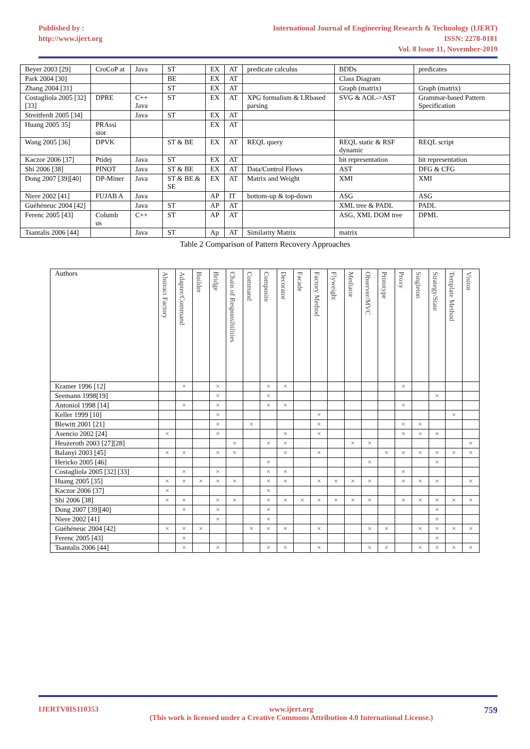Published by :
http://www.ijert.org
International Journal of Engineering Research & Technology (IJERT)
ISSN: 2278-0181
Vol. 8 Issue 11, November-2019
| Beyer 2003 [29] | CroCoP at | Java | ST | EX | AT | predicate calculus | BDDs | predicates |
| Park 2004 [30] | | | BE | EX | AT | | Class Diagram | |
| Zhang 2004 [31] | | | ST | EX | AT | | Graph (matrix) | Graph (matrix) |
| Costagliola 2005 [32][33] | DPRE | C++ Java | ST | EX | AT | XPG formalism & LRbased parsing | SVG & AOL->AST | Grammar-based Pattern Specification |
| Streitferdt 2005 [34] | | Java | ST | EX | AT | | | |
| Huang 2005 35] | PRAssi stor | | | EX | AT | | | |
| Wang 2005 [36] | DPVK | | ST & BE | EX | AT | REQL query | REQL static & RSF dynamic | REQL script |
| Kaczor 2006 [37] | Ptidej | Java | ST | EX | AT | | bit representation | bit representation |
| Shi 2006 [38] | PINOT | Java | ST & BE | EX | AT | Data/Control Flows | AST | DFG & CFG |
| Dong 2007 [39][40] | DP-Miner | Java | ST & BE & SE | EX | AT | Matrix and Weight | XMI | XMI |
| Niere 2002 [41] | FUJAB A | Java | | AP | IT | bottom-up & top-down | ASG | ASG |
| Guéhéneuc 2004 [42] | | Java | ST | AP | AT | | XML tree & PADL | PADL |
| Ferenc 2005 [43] | Columb us | C++ | ST | AP | AT | | ASG, XML DOM tree | DPML |
| Tsantalis 2006 [44] | | Java | ST | Ap | AT | Similarity Matrix | matrix | |
Table 2 Comparison of Pattern Recovery Approaches
| Authors | Abstract Factory | Adapter/Command | Builder | Bridge | Chain of Responsibilities | Command | Composite | Decorator | Facade | Factory Method | Flyweight | Mediator | Observer/MVC | Prototype | Proxy | Singleton | Strategy/State | Template Method | Visitor |
| Kramer 1996 [12] | | × | | × | | | × | × | | | | | | | × | | | | |
| Seemann 1998[19] | | | | × | | | × | | | | | | | | | | × | | |
| Antoniol 1998 [14] | | × | | × | | | × | × | | | | | | | × | | | | |
| Keller 1999 [10] | | | | × | | | | | | × | | | | | | | | × | |
| Blewitt 2001 [21] | | | | × | | × | | | | × | | | | | × | × | | | |
| Asencio 2002 [24] | × | | | × | | | | × | | × | | | | | × | × | × | | |
| Heuzeroth 2003 [27][28] | | | | | × | | × | × | | | | × | × | | | | | | × |
| Balanyi 2003 [45] | × | × | | × | × | | | × | | × | | | | × | × | × | × | × | × |
| Hericko 2005 [46] | | | | | | | × | | | | | | × | | | | × | | |
| Costagliola 2005 [32] [33] | | × | | × | | | × | × | | | | | | | × | | | | |
| Huang 2005 [35] | × | × | × | × | × | | × | × | | × | × | × | × | | × | × | × | | × |
| Kaczor 2006 [37] | × | | | | | | × | | | | | | | | | | | | |
| Shi 2006 [38] | × | × | | × | × | | × | × | × | × | × | × | × | | × | × | × | × | × |
| Dong 2007 [39][40] | | × | | × | | | × | | | | | | | | | | × | | |
| Niere 2002 [41] | | | | × | | | × | | | | | | | | | | × | | |
| Guéhéneuc 2004 [42] | × | × | × | | | × | × | × | | × | | | × | × | | × | × | × | × |
| Ferenc 2005 [43] | | × | | | | | | | | | | | | | | | × | | |
| Tsantalis 2006 [44] | | × | | × | | | × | × | | × | | | × | × | | × | × | × | × |
IJERTV8IS110353 www.ijert.org
(This work is licensed under a Creative Commons Attribution 4.0 International License.) 759